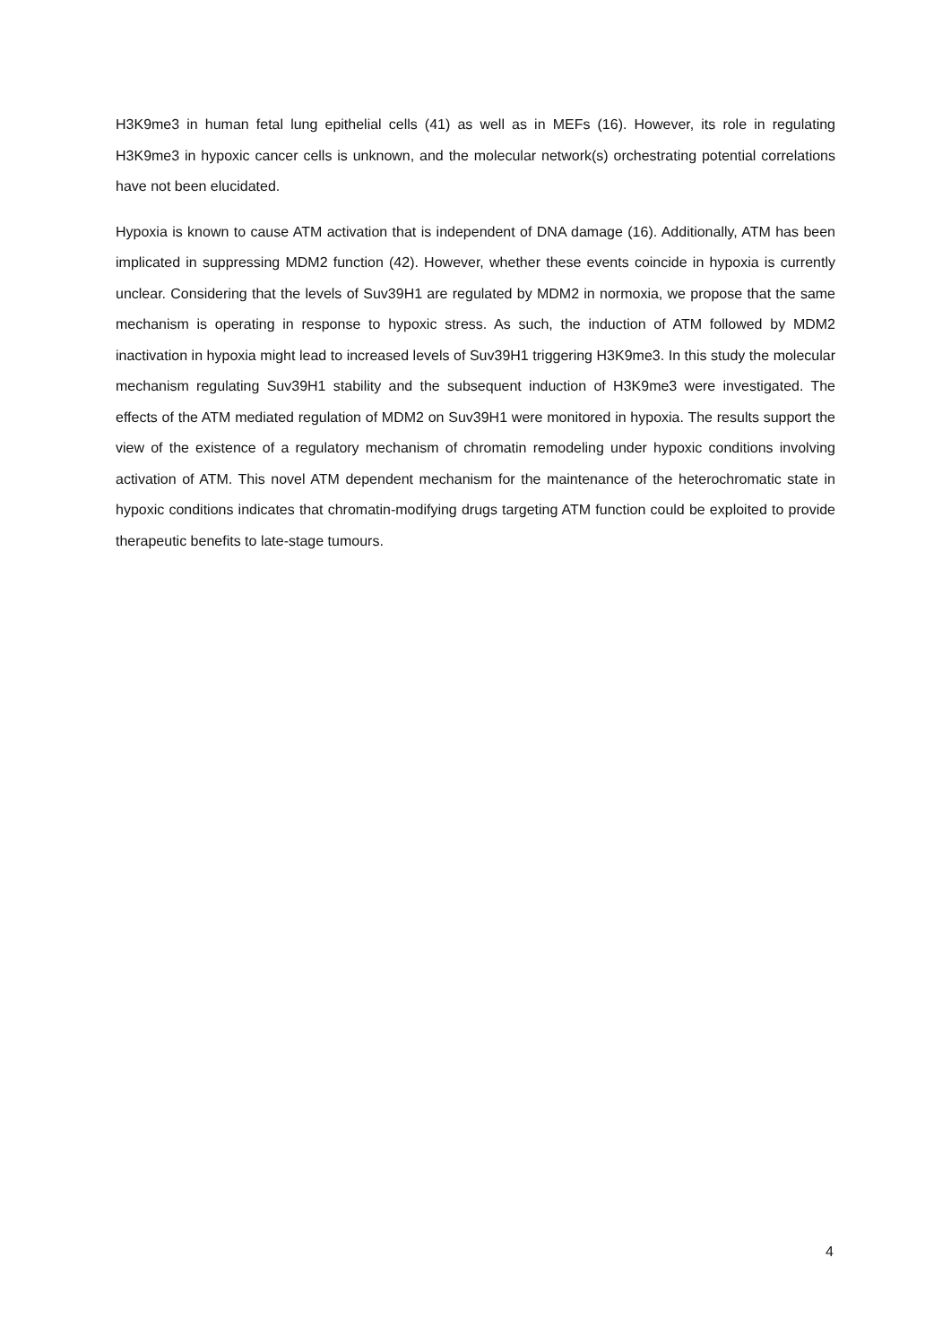H3K9me3 in human fetal lung epithelial cells (41) as well as in MEFs (16). However, its role in regulating H3K9me3 in hypoxic cancer cells is unknown, and the molecular network(s) orchestrating potential correlations have not been elucidated.
Hypoxia is known to cause ATM activation that is independent of DNA damage (16). Additionally, ATM has been implicated in suppressing MDM2 function (42). However, whether these events coincide in hypoxia is currently unclear. Considering that the levels of Suv39H1 are regulated by MDM2 in normoxia, we propose that the same mechanism is operating in response to hypoxic stress. As such, the induction of ATM followed by MDM2 inactivation in hypoxia might lead to increased levels of Suv39H1 triggering H3K9me3. In this study the molecular mechanism regulating Suv39H1 stability and the subsequent induction of H3K9me3 were investigated. The effects of the ATM mediated regulation of MDM2 on Suv39H1 were monitored in hypoxia. The results support the view of the existence of a regulatory mechanism of chromatin remodeling under hypoxic conditions involving activation of ATM. This novel ATM dependent mechanism for the maintenance of the heterochromatic state in hypoxic conditions indicates that chromatin-modifying drugs targeting ATM function could be exploited to provide therapeutic benefits to late-stage tumours.
4